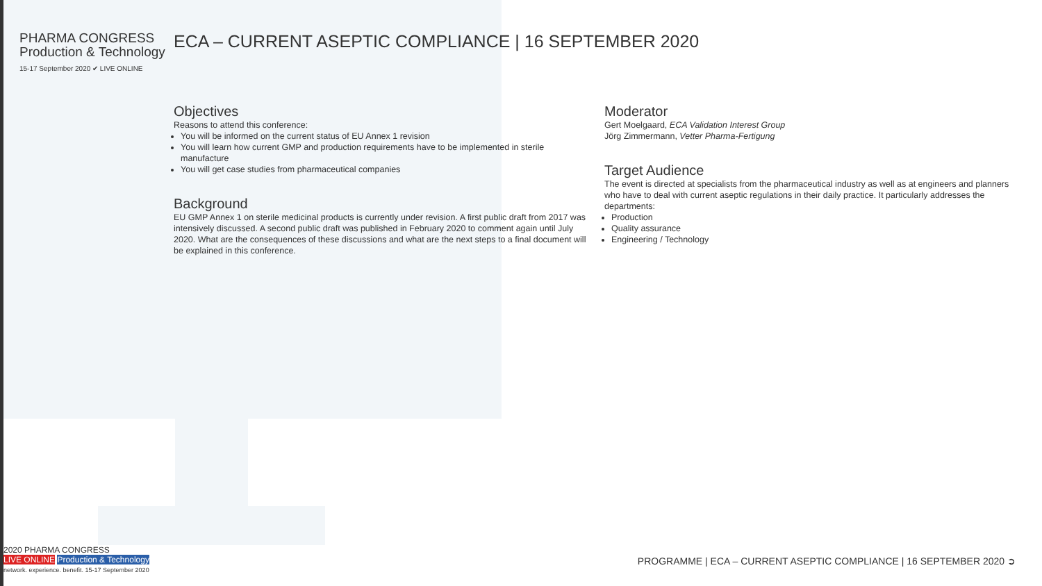PHARMA CONGRESS
Production & Technology
15-17 September 2020 ✔ LIVE ONLINE
ECA – CURRENT ASEPTIC COMPLIANCE | 16 SEPTEMBER 2020
Objectives
Reasons to attend this conference:
You will be informed on the current status of EU Annex 1 revision
You will learn how current GMP and production requirements have to be implemented in sterile manufacture
You will get case studies from pharmaceutical companies
Background
EU GMP Annex 1 on sterile medicinal products is currently under revision. A first public draft from 2017 was intensively discussed. A second public draft was published in February 2020 to comment again until July 2020. What are the consequences of these discussions and what are the next steps to a final document will be explained in this conference.
Moderator
Gert Moelgaard, ECA Validation Interest Group
Jörg Zimmermann, Vetter Pharma-Fertigung
Target Audience
The event is directed at specialists from the pharmaceutical industry as well as at engineers and planners who have to deal with current aseptic regulations in their daily practice. It particularly addresses the departments:
Production
Quality assurance
Engineering / Technology
2020 PHARMA CONGRESS
LIVE ONLINE Production & Technology
network. experience. benefit. 15-17 September 2020
PROGRAMME | ECA – CURRENT ASEPTIC COMPLIANCE | 16 SEPTEMBER 2020 ➲